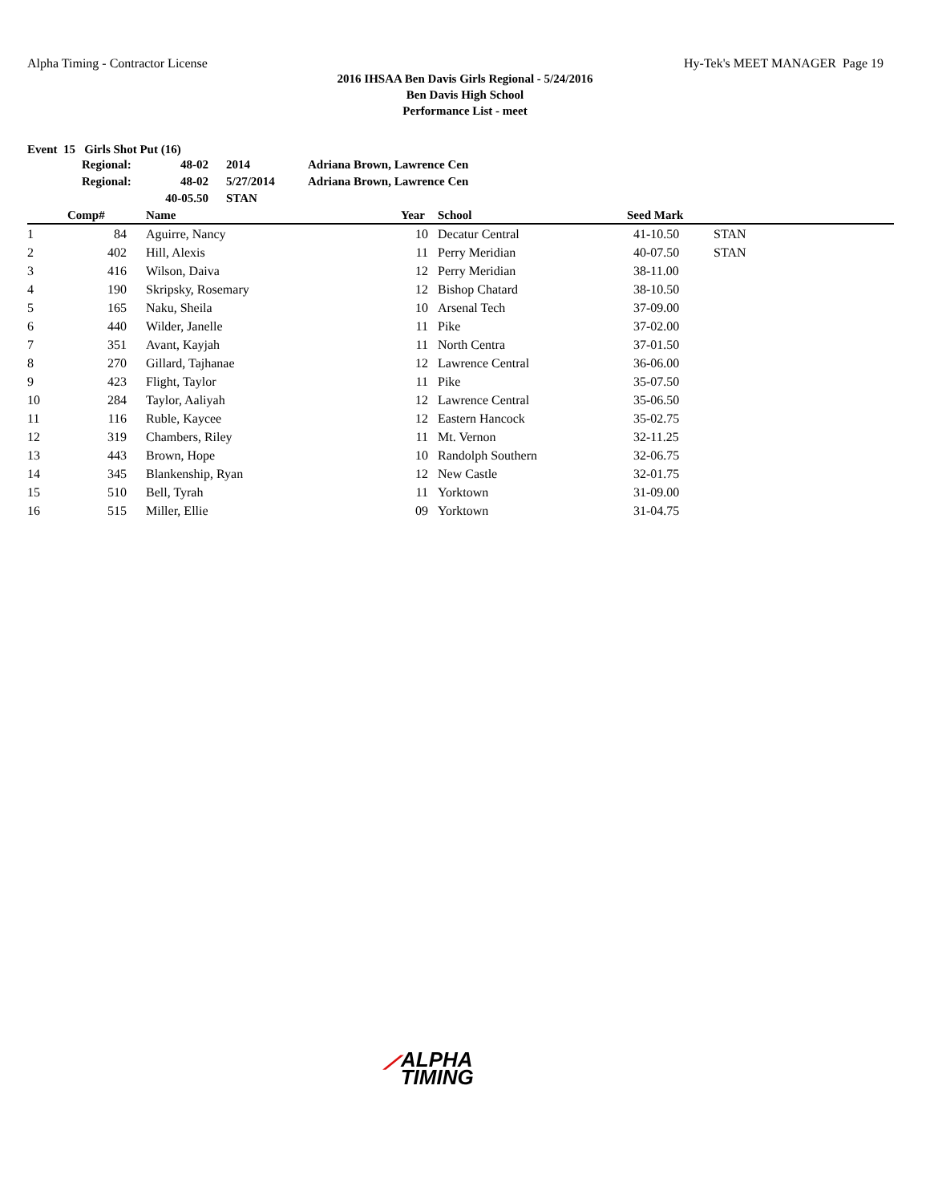Alpha Timing - Contractor License Hy-Tek's MEET MANAGER Page 19
2016 IHSAA Ben Davis Girls Regional - 5/24/2016
Ben Davis High School
Performance List - meet
Event 15 Girls Shot Put (16)
| Regional: | 48-02 | 2014 | Adriana Brown, Lawrence Cen |
| Regional: | 48-02 | 5/27/2014 | Adriana Brown, Lawrence Cen |
| | 40-05.50 | STAN | |
| | Comp# | | Name | Year | | School | Seed Mark | |
| --- | --- | --- | --- | --- | --- | --- | --- | --- |
| 1 | 84 | | Aguirre, Nancy | 10 | | Decatur Central | 41-10.50 | STAN |
| 2 | 402 | | Hill, Alexis | 11 | | Perry Meridian | 40-07.50 | STAN |
| 3 | 416 | | Wilson, Daiva | 12 | | Perry Meridian | 38-11.00 | |
| 4 | 190 | | Skripsky, Rosemary | 12 | | Bishop Chatard | 38-10.50 | |
| 5 | 165 | | Naku, Sheila | 10 | | Arsenal Tech | 37-09.00 | |
| 6 | 440 | | Wilder, Janelle | 11 | | Pike | 37-02.00 | |
| 7 | 351 | | Avant, Kayjah | 11 | | North Centra | 37-01.50 | |
| 8 | 270 | | Gillard, Tajhanae | 12 | | Lawrence Central | 36-06.00 | |
| 9 | 423 | | Flight, Taylor | 11 | | Pike | 35-07.50 | |
| 10 | 284 | | Taylor, Aaliyah | 12 | | Lawrence Central | 35-06.50 | |
| 11 | 116 | | Ruble, Kaycee | 12 | | Eastern Hancock | 35-02.75 | |
| 12 | 319 | | Chambers, Riley | 11 | | Mt. Vernon | 32-11.25 | |
| 13 | 443 | | Brown, Hope | 10 | | Randolph Southern | 32-06.75 | |
| 14 | 345 | | Blankenship, Ryan | 12 | | New Castle | 32-01.75 | |
| 15 | 510 | | Bell, Tyrah | 11 | | Yorktown | 31-09.00 | |
| 16 | 515 | | Miller, Ellie | 09 | | Yorktown | 31-04.75 | |
⟋ALPHA
TIMING